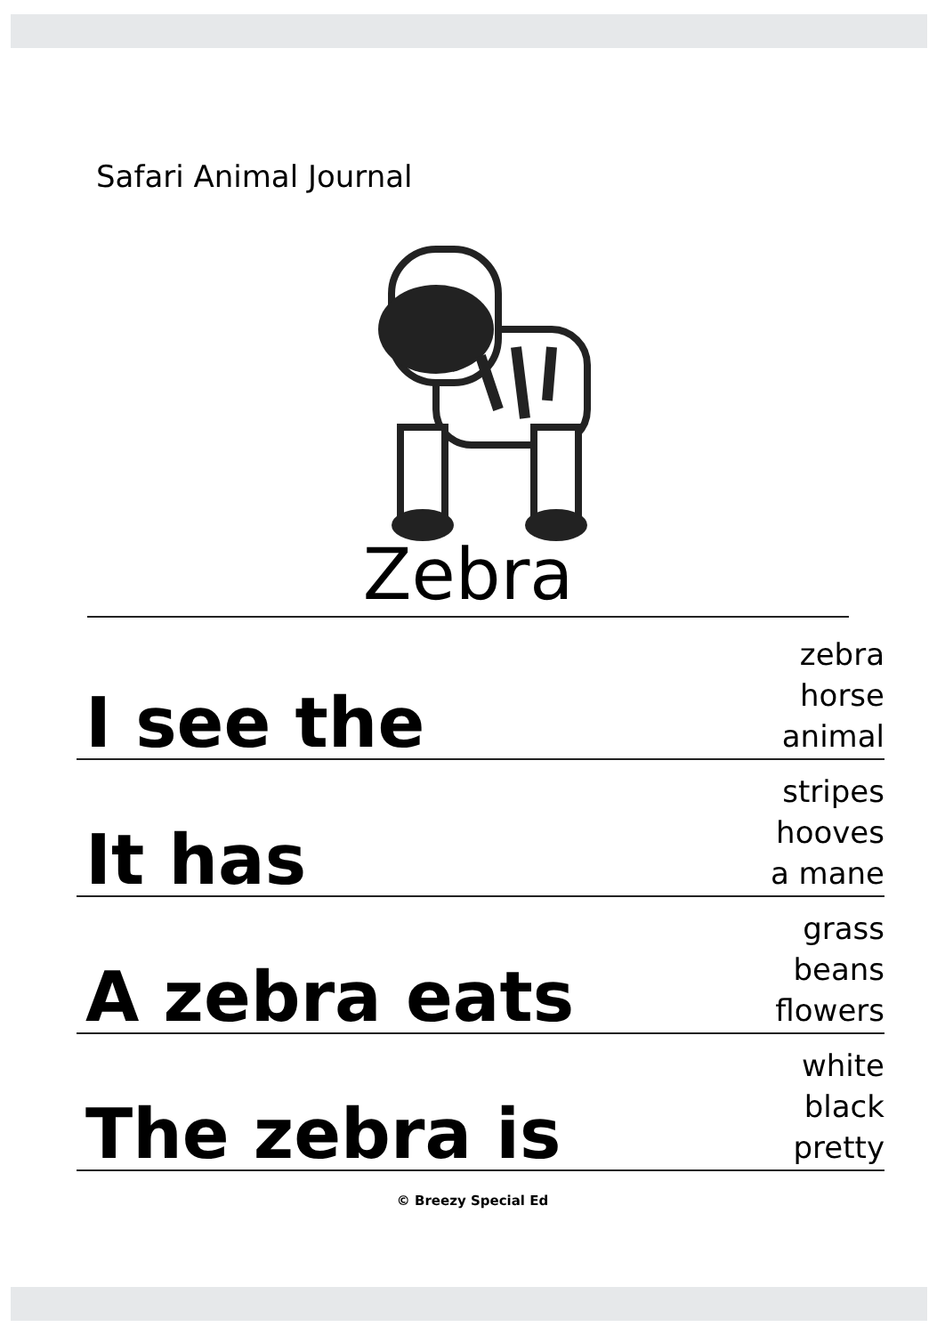Safari Animal Journal
Zebra
I see the
zebra
horse
animal
It has
stripes
hooves
a mane
A zebra eats
grass
beans
flowers
The zebra is
white
black
pretty
© Breezy Special Ed